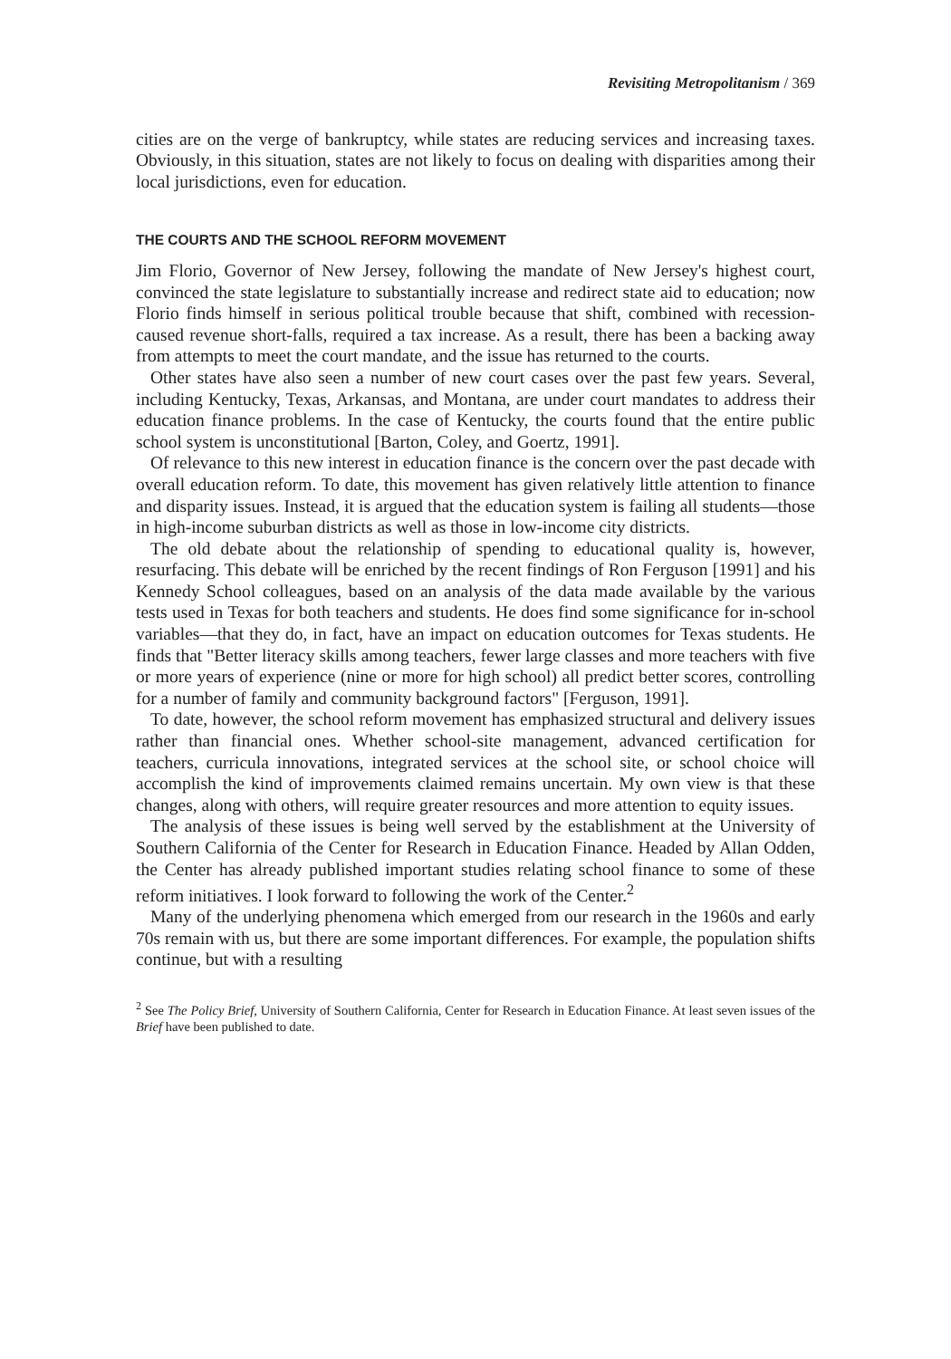Revisiting Metropolitanism / 369
cities are on the verge of bankruptcy, while states are reducing services and increasing taxes. Obviously, in this situation, states are not likely to focus on dealing with disparities among their local jurisdictions, even for education.
THE COURTS AND THE SCHOOL REFORM MOVEMENT
Jim Florio, Governor of New Jersey, following the mandate of New Jersey's highest court, convinced the state legislature to substantially increase and redirect state aid to education; now Florio finds himself in serious political trouble because that shift, combined with recession-caused revenue short-falls, required a tax increase. As a result, there has been a backing away from attempts to meet the court mandate, and the issue has returned to the courts.
Other states have also seen a number of new court cases over the past few years. Several, including Kentucky, Texas, Arkansas, and Montana, are under court mandates to address their education finance problems. In the case of Kentucky, the courts found that the entire public school system is unconstitutional [Barton, Coley, and Goertz, 1991].
Of relevance to this new interest in education finance is the concern over the past decade with overall education reform. To date, this movement has given relatively little attention to finance and disparity issues. Instead, it is argued that the education system is failing all students—those in high-income suburban districts as well as those in low-income city districts.
The old debate about the relationship of spending to educational quality is, however, resurfacing. This debate will be enriched by the recent findings of Ron Ferguson [1991] and his Kennedy School colleagues, based on an analysis of the data made available by the various tests used in Texas for both teachers and students. He does find some significance for in-school variables—that they do, in fact, have an impact on education outcomes for Texas students. He finds that "Better literacy skills among teachers, fewer large classes and more teachers with five or more years of experience (nine or more for high school) all predict better scores, controlling for a number of family and community background factors" [Ferguson, 1991].
To date, however, the school reform movement has emphasized structural and delivery issues rather than financial ones. Whether school-site management, advanced certification for teachers, curricula innovations, integrated services at the school site, or school choice will accomplish the kind of improvements claimed remains uncertain. My own view is that these changes, along with others, will require greater resources and more attention to equity issues.
The analysis of these issues is being well served by the establishment at the University of Southern California of the Center for Research in Education Finance. Headed by Allan Odden, the Center has already published important studies relating school finance to some of these reform initiatives. I look forward to following the work of the Center.<sup>2</sup>
Many of the underlying phenomena which emerged from our research in the 1960s and early 70s remain with us, but there are some important differences. For example, the population shifts continue, but with a resulting
<sup>2</sup> See The Policy Brief, University of Southern California, Center for Research in Education Finance. At least seven issues of the Brief have been published to date.